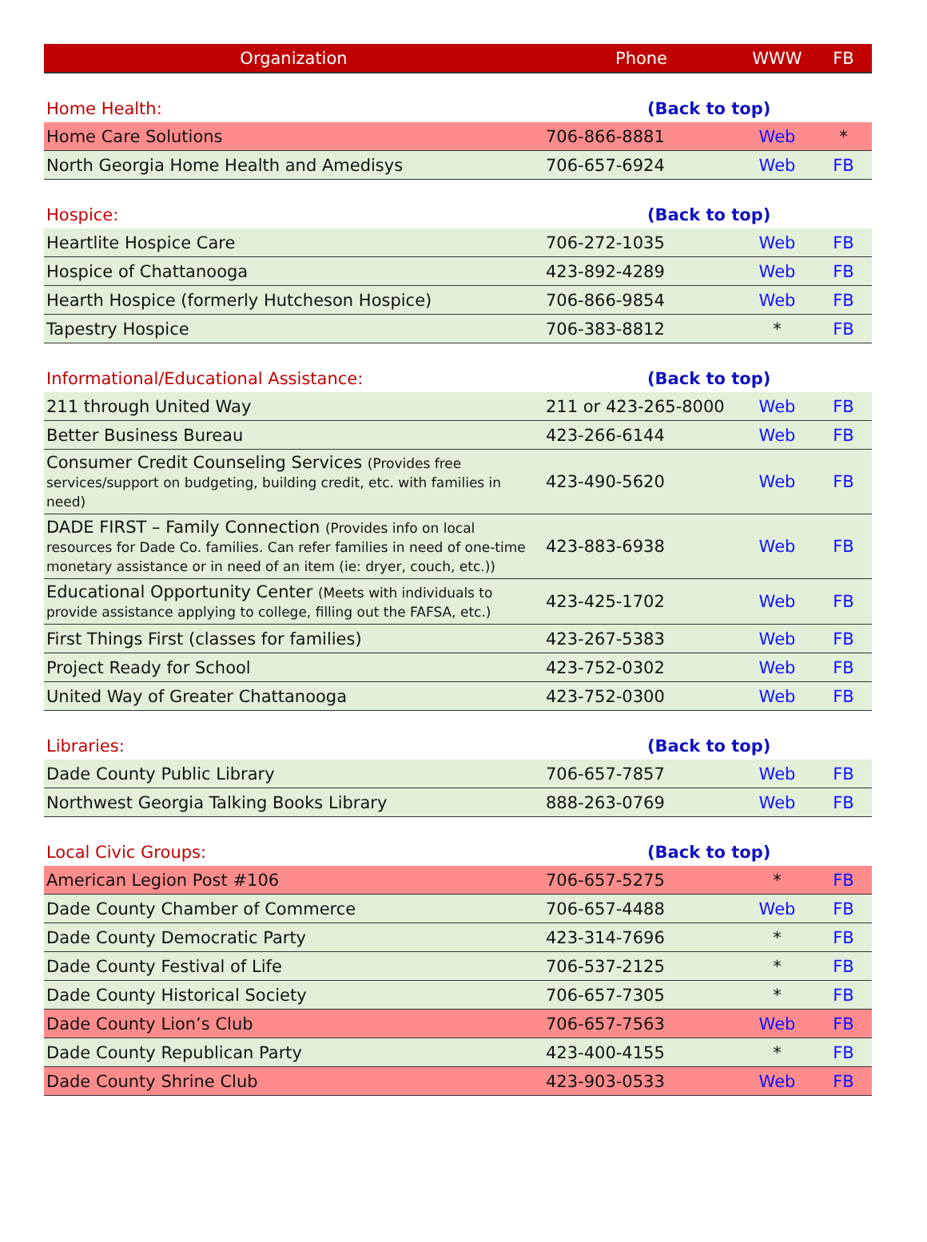| Organization | Phone | WWW | FB |
| --- | --- | --- | --- |
| Home Health: | (Back to top) | | |
| Home Care Solutions | 706-866-8881 | Web | * |
| North Georgia Home Health and Amedisys | 706-657-6924 | Web | FB |
| Hospice: | (Back to top) | | |
| Heartlite Hospice Care | 706-272-1035 | Web | FB |
| Hospice of Chattanooga | 423-892-4289 | Web | FB |
| Hearth Hospice (formerly Hutcheson Hospice) | 706-866-9854 | Web | FB |
| Tapestry Hospice | 706-383-8812 | * | FB |
| Informational/Educational Assistance: | (Back to top) | | |
| 211 through United Way | 211 or 423-265-8000 | Web | FB |
| Better Business Bureau | 423-266-6144 | Web | FB |
| Consumer Credit Counseling Services (Provides free services/support on budgeting, building credit, etc. with families in need) | 423-490-5620 | Web | FB |
| DADE FIRST – Family Connection (Provides info on local resources for Dade Co. families. Can refer families in need of one-time monetary assistance or in need of an item (ie: dryer, couch, etc.)) | 423-883-6938 | Web | FB |
| Educational Opportunity Center (Meets with individuals to provide assistance applying to college, filling out the FAFSA, etc.) | 423-425-1702 | Web | FB |
| First Things First (classes for families) | 423-267-5383 | Web | FB |
| Project Ready for School | 423-752-0302 | Web | FB |
| United Way of Greater Chattanooga | 423-752-0300 | Web | FB |
| Libraries: | (Back to top) | | |
| Dade County Public Library | 706-657-7857 | Web | FB |
| Northwest Georgia Talking Books Library | 888-263-0769 | Web | FB |
| Local Civic Groups: | (Back to top) | | |
| American Legion Post #106 | 706-657-5275 | * | FB |
| Dade County Chamber of Commerce | 706-657-4488 | Web | FB |
| Dade County Democratic Party | 423-314-7696 | * | FB |
| Dade County Festival of Life | 706-537-2125 | * | FB |
| Dade County Historical Society | 706-657-7305 | * | FB |
| Dade County Lion’s Club | 706-657-7563 | Web | FB |
| Dade County Republican Party | 423-400-4155 | * | FB |
| Dade County Shrine Club | 423-903-0533 | Web | FB |